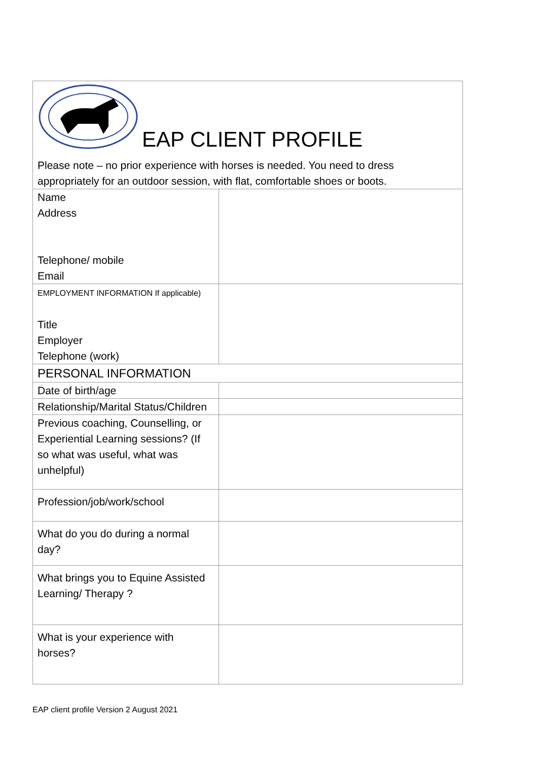| EAP CLIENT PROFILE Please note – no prior experience with horses is needed. You need to dress appropriately for an outdoor session, with flat, comfortable shoes or boots. | |
| Name Address Telephone/ mobile Email | |
| EMPLOYMENT INFORMATION If applicable) Title Employer Telephone (work) | |
| PERSONAL INFORMATION | |
| Date of birth/age | |
| Relationship/Marital Status/Children | |
| Previous coaching, Counselling, or Experiential Learning sessions? (If so what was useful, what was unhelpful) | |
| Profession/job/work/school | |
| What do you do during a normal day? | |
| What brings you to Equine Assisted Learning/ Therapy ? | |
| What is your experience with horses? | |
EAP client profile Version 2 August 2021